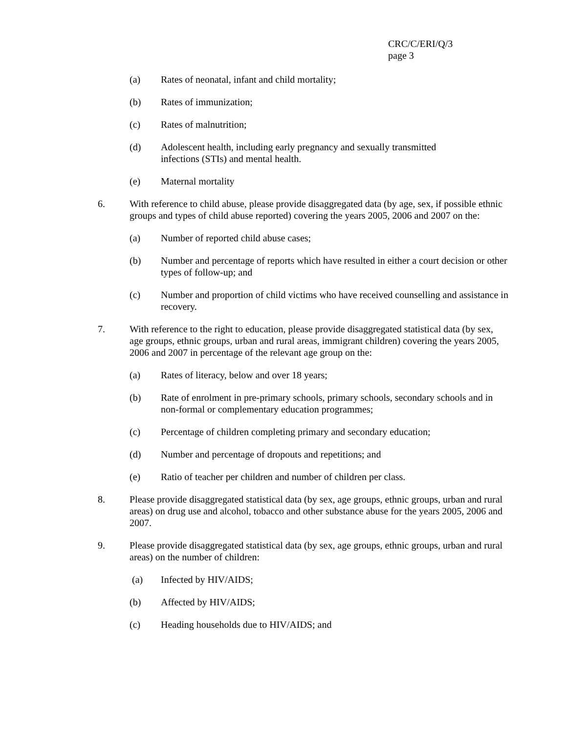CRC/C/ERI/Q/3
page 3
(a) Rates of neonatal, infant and child mortality;
(b) Rates of immunization;
(c) Rates of malnutrition;
(d) Adolescent health, including early pregnancy and sexually transmitted
infections (STIs) and mental health.
(e) Maternal mortality
6. With reference to child abuse, please provide disaggregated data (by age, sex, if possible ethnic groups and types of child abuse reported) covering the years 2005, 2006 and 2007 on the:
(a) Number of reported child abuse cases;
(b) Number and percentage of reports which have resulted in either a court decision or other types of follow-up; and
(c) Number and proportion of child victims who have received counselling and assistance in recovery.
7. With reference to the right to education, please provide disaggregated statistical data (by sex, age groups, ethnic groups, urban and rural areas, immigrant children) covering the years 2005, 2006 and 2007 in percentage of the relevant age group on the:
(a) Rates of literacy, below and over 18 years;
(b) Rate of enrolment in pre-primary schools, primary schools, secondary schools and in non-formal or complementary education programmes;
(c) Percentage of children completing primary and secondary education;
(d) Number and percentage of dropouts and repetitions; and
(e) Ratio of teacher per children and number of children per class.
8. Please provide disaggregated statistical data (by sex, age groups, ethnic groups, urban and rural areas) on drug use and alcohol, tobacco and other substance abuse for the years 2005, 2006 and 2007.
9. Please provide disaggregated statistical data (by sex, age groups, ethnic groups, urban and rural areas) on the number of children:
(a) Infected by HIV/AIDS;
(b) Affected by HIV/AIDS;
(c) Heading households due to HIV/AIDS; and